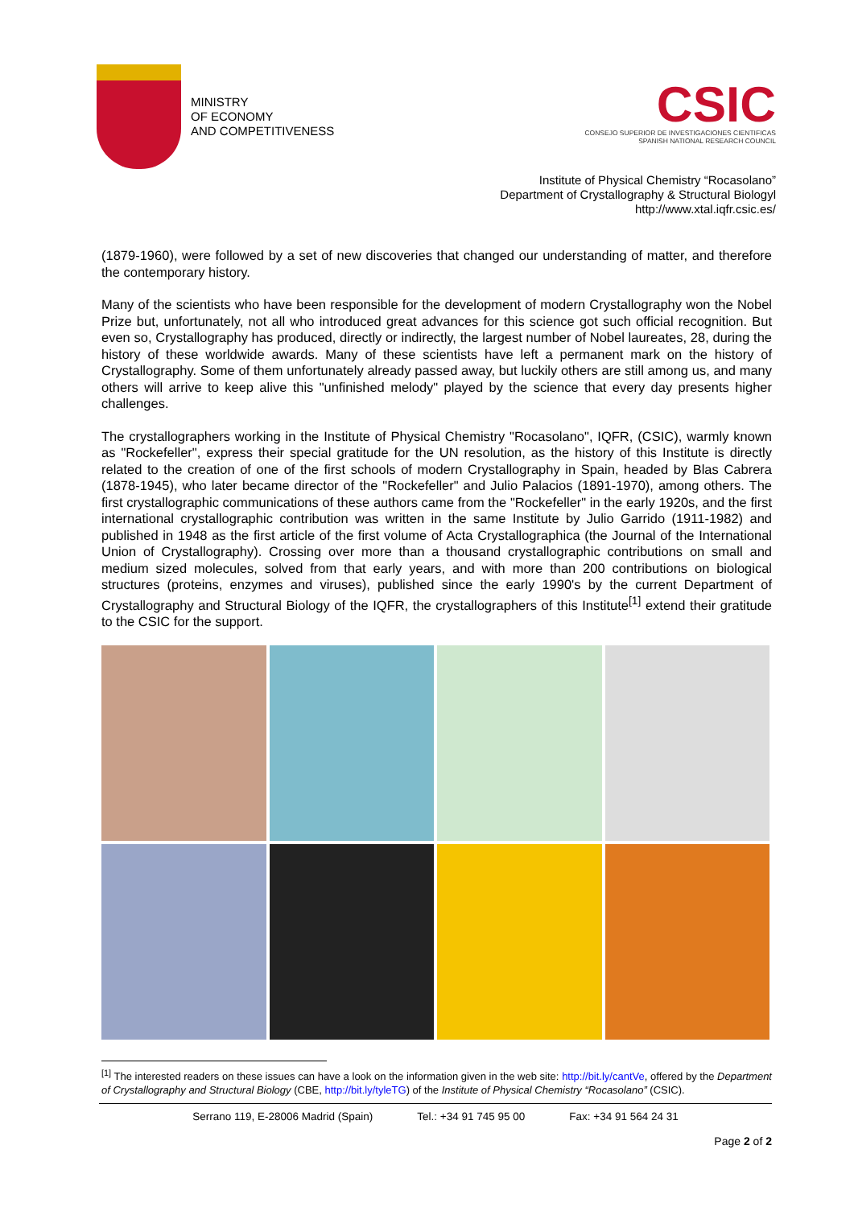MINISTRY
OF ECONOMY
AND COMPETITIVENESS
CSIC
CONSEJO SUPERIOR DE INVESTIGACIONES CIENTIFICAS
SPANISH NATIONAL RESEARCH COUNCIL
Institute of Physical Chemistry “Rocasolano”
Department of Crystallography & Structural Biologyl
http://www.xtal.iqfr.csic.es/
(1879-1960), were followed by a set of new discoveries that changed our understanding of matter, and therefore the contemporary history.
Many of the scientists who have been responsible for the development of modern Crystallography won the Nobel Prize but, unfortunately, not all who introduced great advances for this science got such official recognition. But even so, Crystallography has produced, directly or indirectly, the largest number of Nobel laureates, 28, during the history of these worldwide awards. Many of these scientists have left a permanent mark on the history of Crystallography. Some of them unfortunately already passed away, but luckily others are still among us, and many others will arrive to keep alive this "unfinished melody" played by the science that every day presents higher challenges.
The crystallographers working in the Institute of Physical Chemistry "Rocasolano", IQFR, (CSIC), warmly known as "Rockefeller", express their special gratitude for the UN resolution, as the history of this Institute is directly related to the creation of one of the first schools of modern Crystallography in Spain, headed by Blas Cabrera (1878-1945), who later became director of the "Rockefeller" and Julio Palacios (1891-1970), among others. The first crystallographic communications of these authors came from the "Rockefeller" in the early 1920s, and the first international crystallographic contribution was written in the same Institute by Julio Garrido (1911-1982) and published in 1948 as the first article of the first volume of Acta Crystallographica (the Journal of the International Union of Crystallography). Crossing over more than a thousand crystallographic contributions on small and medium sized molecules, solved from that early years, and with more than 200 contributions on biological structures (proteins, enzymes and viruses), published since the early 1990's by the current Department of Crystallography and Structural Biology of the IQFR, the crystallographers of this Institute<sup>[1]</sup> extend their gratitude to the CSIC for the support.
<sup>[1]</sup> The interested readers on these issues can have a look on the information given in the web site: http://bit.ly/cantVe, offered by the Department of Crystallography and Structural Biology (CBE, http://bit.ly/tyleTG) of the Institute of Physical Chemistry “Rocasolano” (CSIC).
Serrano 119, E-28006 Madrid (Spain) Tel.: +34 91 745 95 00 Fax: +34 91 564 24 31
Page 2 of 2